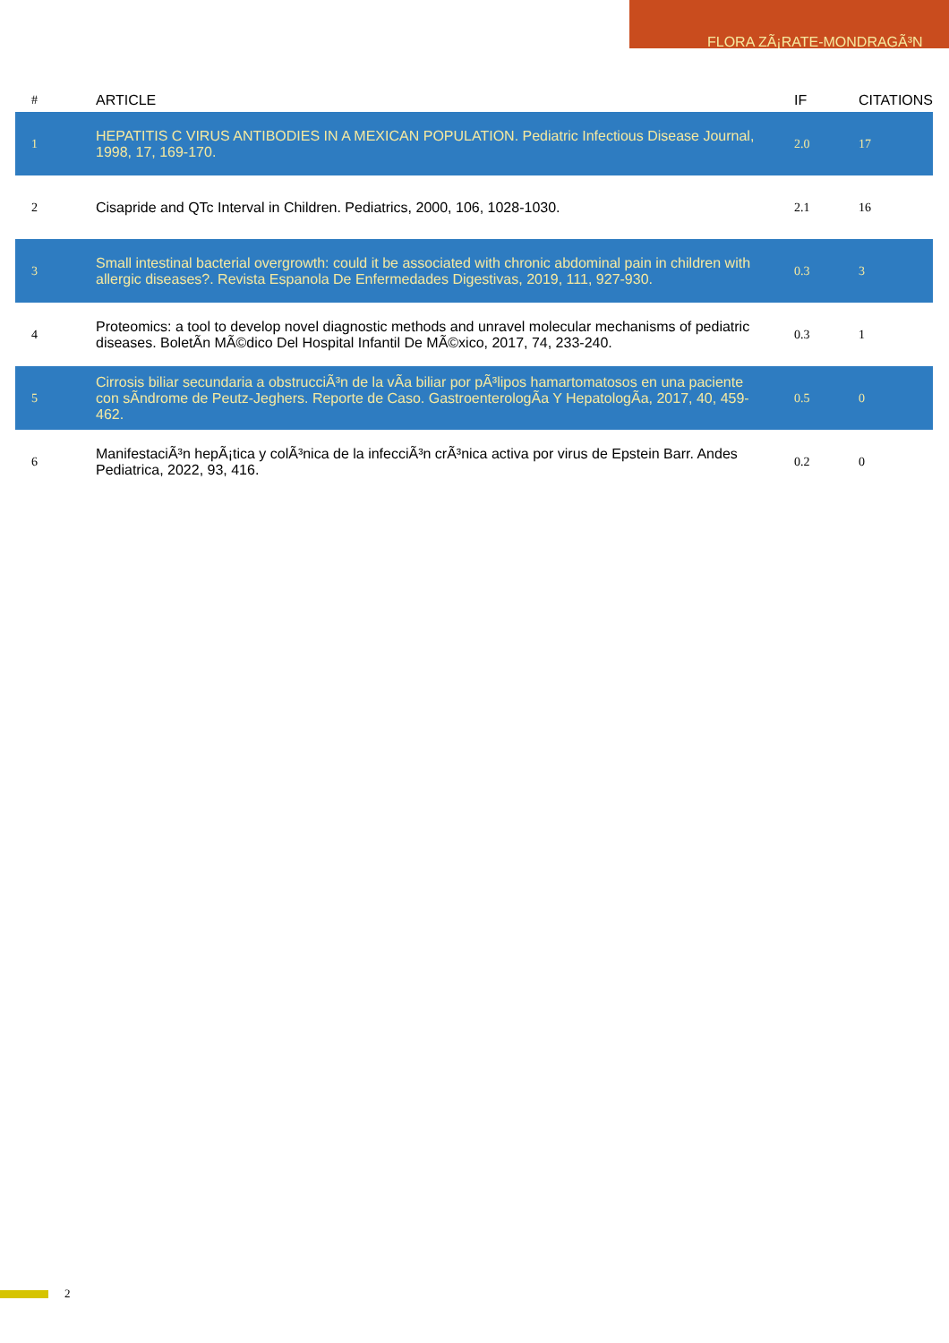FLORA ZÃ¡RATE-MONDRAGÃ³N
| # | ARTICLE | IF | CITATIONS |
| --- | --- | --- | --- |
| 1 | HEPATITIS C VIRUS ANTIBODIES IN A MEXICAN POPULATION. Pediatric Infectious Disease Journal, 1998, 17, 169-170. | 2.0 | 17 |
| 2 | Cisapride and QTc Interval in Children. Pediatrics, 2000, 106, 1028-1030. | 2.1 | 16 |
| 3 | Small intestinal bacterial overgrowth: could it be associated with chronic abdominal pain in children with allergic diseases?. Revista Espanola De Enfermedades Digestivas, 2019, 111, 927-930. | 0.3 | 3 |
| 4 | Proteomics: a tool to develop novel diagnostic methods and unravel molecular mechanisms of pediatric diseases. BoletÃn MÃ©dico Del Hospital Infantil De MÃ©xico, 2017, 74, 233-240. | 0.3 | 1 |
| 5 | Cirrosis biliar secundaria a obstrucciÃ³n de la vÃa biliar por pÃ³lipos hamartomatosos en una paciente con sÃndrome de Peutz-Jeghers. Reporte de Caso. GastroenterologÃa Y HepatologÃa, 2017, 40, 459-462. | 0.5 | 0 |
| 6 | ManifestaciÃ³n hepÃ¡tica y colÃ³nica de la infecciÃ³n crÃ³nica activa por virus de Epstein Barr. Andes Pediatrica, 2022, 93, 416. | 0.2 | 0 |
2